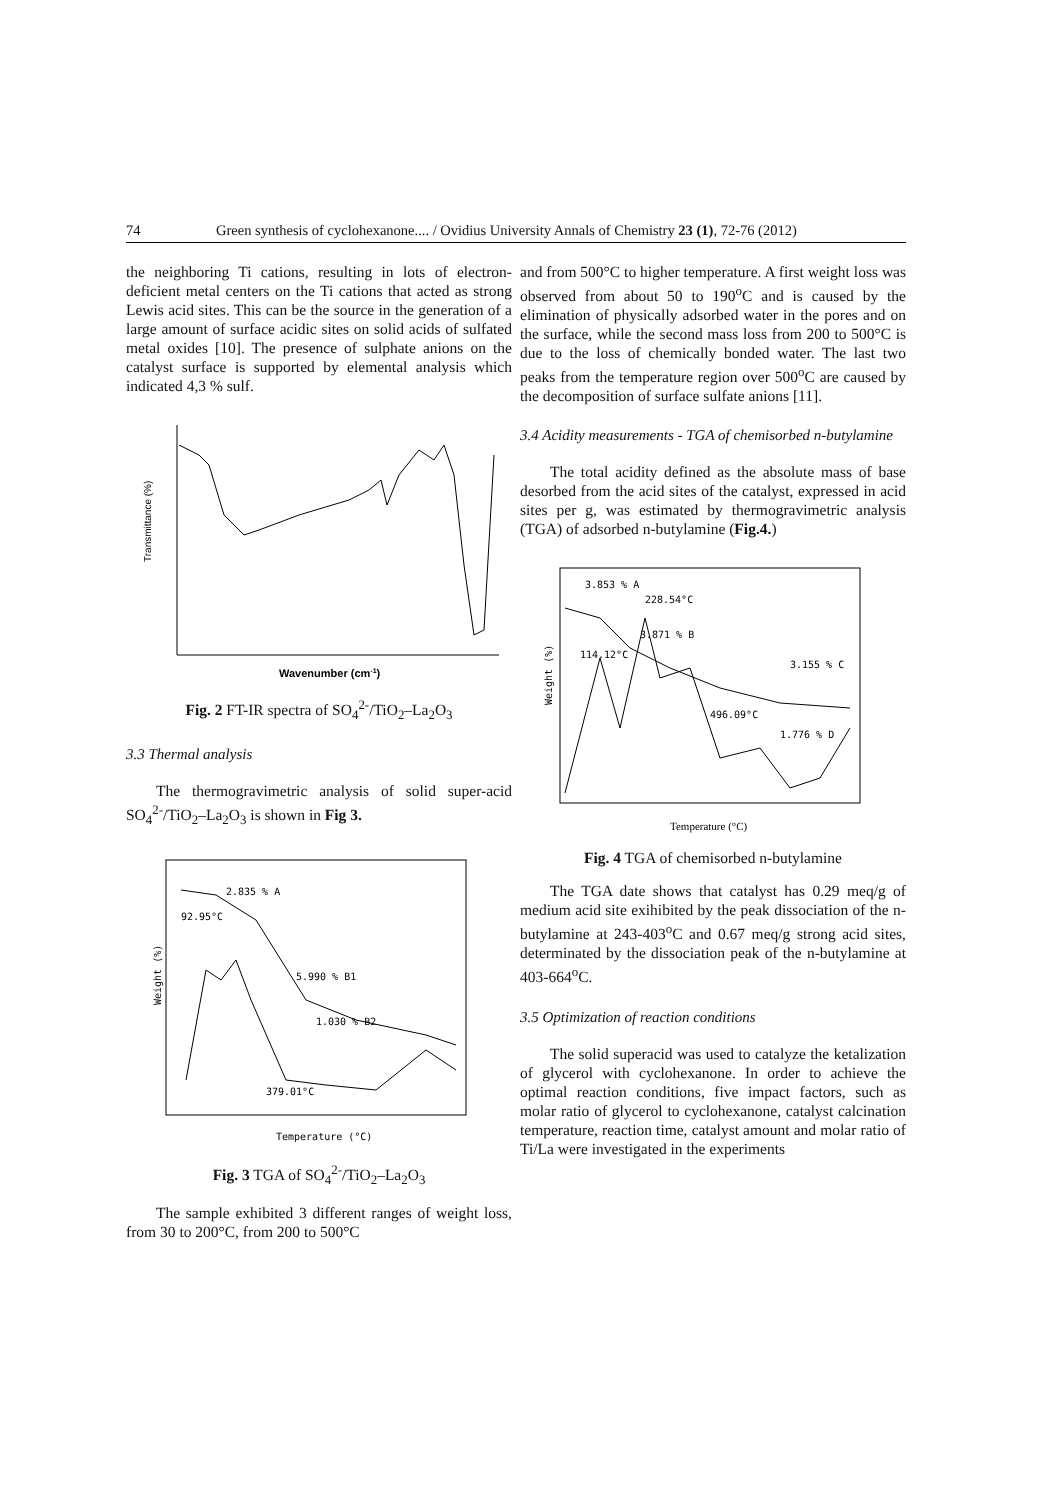74 Green synthesis of cyclohexanone.... / Ovidius University Annals of Chemistry 23 (1), 72-76 (2012)
the neighboring Ti cations, resulting in lots of electron-deficient metal centers on the Ti cations that acted as strong Lewis acid sites. This can be the source in the generation of a large amount of surface acidic sites on solid acids of sulfated metal oxides [10]. The presence of sulphate anions on the catalyst surface is supported by elemental analysis which indicated 4,3 % sulf.
Transmittance (%)
Wavenumber (cm-1)
Fig. 2 FT-IR spectra of SO<sub>4</sub><sup>2-</sup>/TiO<sub>2</sub>–La<sub>2</sub>O<sub>3</sub>
3.3 Thermal analysis
The thermogravimetric analysis of solid super-acid SO<sub>4</sub><sup>2-</sup>/TiO<sub>2</sub>–La<sub>2</sub>O<sub>3</sub> is shown in Fig 3.
2.835 % A
92.95°C
5.990 % B1
1.030 % B2
379.01°C
Weight (%)
Temperature (°C)
Fig. 3 TGA of SO<sub>4</sub><sup>2-</sup>/TiO<sub>2</sub>–La<sub>2</sub>O<sub>3</sub>
The sample exhibited 3 different ranges of weight loss, from 30 to 200°C, from 200 to 500°C
and from 500°C to higher temperature. A first weight loss was observed from about 50 to 190<sup>o</sup>C and is caused by the elimination of physically adsorbed water in the pores and on the surface, while the second mass loss from 200 to 500°C is due to the loss of chemically bonded water. The last two peaks from the temperature region over 500<sup>o</sup>C are caused by the decomposition of surface sulfate anions [11].
3.4 Acidity measurements - TGA of chemisorbed n-butylamine
The total acidity defined as the absolute mass of base desorbed from the acid sites of the catalyst, expressed in acid sites per g, was estimated by thermogravimetric analysis (TGA) of adsorbed n-butylamine (Fig.4.)
3.853 % A
228.54°C
3.871 % B
114.12°C
3.155 % C
496.09°C
1.776 % D
Weight (%)
Temperature (°C)
Fig. 4 TGA of chemisorbed n-butylamine
The TGA date shows that catalyst has 0.29 meq/g of medium acid site exihibited by the peak dissociation of the n-butylamine at 243-403<sup>o</sup>C and 0.67 meq/g strong acid sites, determinated by the dissociation peak of the n-butylamine at 403-664<sup>o</sup>C.
3.5 Optimization of reaction conditions
The solid superacid was used to catalyze the ketalization of glycerol with cyclohexanone. In order to achieve the optimal reaction conditions, five impact factors, such as molar ratio of glycerol to cyclohexanone, catalyst calcination temperature, reaction time, catalyst amount and molar ratio of Ti/La were investigated in the experiments